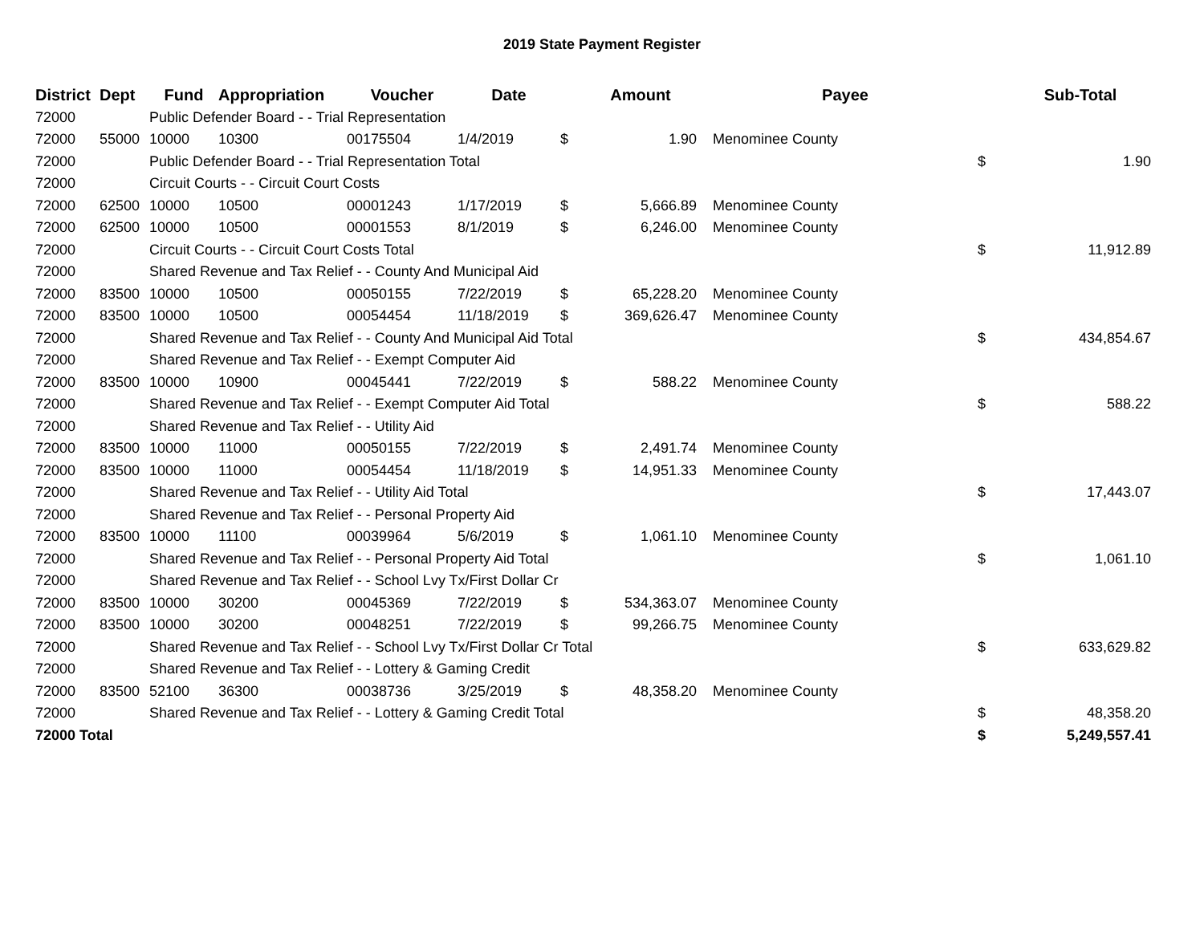2019 State Payment Register
| District | Dept | Fund | Appropriation | Voucher | Date | | Amount | | Payee | | Sub-Total |
| --- | --- | --- | --- | --- | --- | --- | --- | --- | --- | --- | --- |
| 72000 | | Public Defender Board - - Trial Representation | | | | | | | | | |
| 72000 | 55000 | 10000 | 10300 | 00175504 | 1/4/2019 | $ | 1.90 | | Menominee County | | |
| 72000 | | Public Defender Board - - Trial Representation Total | | | | | | | | $ | 1.90 |
| 72000 | | Circuit Courts - - Circuit Court Costs | | | | | | | | | |
| 72000 | 62500 | 10000 | 10500 | 00001243 | 1/17/2019 | $ | 5,666.89 | | Menominee County | | |
| 72000 | 62500 | 10000 | 10500 | 00001553 | 8/1/2019 | $ | 6,246.00 | | Menominee County | | |
| 72000 | | Circuit Courts - - Circuit Court Costs Total | | | | | | | | $ | 11,912.89 |
| 72000 | | Shared Revenue and Tax Relief - - County And Municipal Aid | | | | | | | | | |
| 72000 | 83500 | 10000 | 10500 | 00050155 | 7/22/2019 | $ | 65,228.20 | | Menominee County | | |
| 72000 | 83500 | 10000 | 10500 | 00054454 | 11/18/2019 | $ | 369,626.47 | | Menominee County | | |
| 72000 | | Shared Revenue and Tax Relief - - County And Municipal Aid Total | | | | | | | | $ | 434,854.67 |
| 72000 | | Shared Revenue and Tax Relief - - Exempt Computer Aid | | | | | | | | | |
| 72000 | 83500 | 10000 | 10900 | 00045441 | 7/22/2019 | $ | 588.22 | | Menominee County | | |
| 72000 | | Shared Revenue and Tax Relief - - Exempt Computer Aid Total | | | | | | | | $ | 588.22 |
| 72000 | | Shared Revenue and Tax Relief - - Utility Aid | | | | | | | | | |
| 72000 | 83500 | 10000 | 11000 | 00050155 | 7/22/2019 | $ | 2,491.74 | | Menominee County | | |
| 72000 | 83500 | 10000 | 11000 | 00054454 | 11/18/2019 | $ | 14,951.33 | | Menominee County | | |
| 72000 | | Shared Revenue and Tax Relief - - Utility Aid Total | | | | | | | | $ | 17,443.07 |
| 72000 | | Shared Revenue and Tax Relief - - Personal Property Aid | | | | | | | | | |
| 72000 | 83500 | 10000 | 11100 | 00039964 | 5/6/2019 | $ | 1,061.10 | | Menominee County | | |
| 72000 | | Shared Revenue and Tax Relief - - Personal Property Aid Total | | | | | | | | $ | 1,061.10 |
| 72000 | | Shared Revenue and Tax Relief - - School Lvy Tx/First Dollar Cr | | | | | | | | | |
| 72000 | 83500 | 10000 | 30200 | 00045369 | 7/22/2019 | $ | 534,363.07 | | Menominee County | | |
| 72000 | 83500 | 10000 | 30200 | 00048251 | 7/22/2019 | $ | 99,266.75 | | Menominee County | | |
| 72000 | | Shared Revenue and Tax Relief - - School Lvy Tx/First Dollar Cr Total | | | | | | | | $ | 633,629.82 |
| 72000 | | Shared Revenue and Tax Relief - - Lottery & Gaming Credit | | | | | | | | | |
| 72000 | 83500 | 52100 | 36300 | 00038736 | 3/25/2019 | $ | 48,358.20 | | Menominee County | | |
| 72000 | | Shared Revenue and Tax Relief - - Lottery & Gaming Credit Total | | | | | | | | $ | 48,358.20 |
| 72000 Total | | | | | | | | | | $ | 5,249,557.41 |